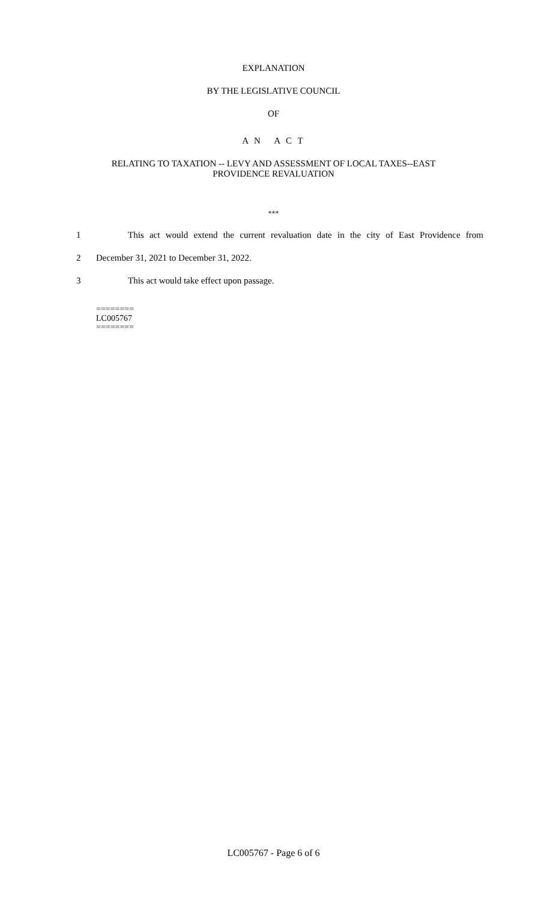EXPLANATION
BY THE LEGISLATIVE COUNCIL
OF
A N A C T
RELATING TO TAXATION -- LEVY AND ASSESSMENT OF LOCAL TAXES--EAST
PROVIDENCE REVALUATION
***
1 This act would extend the current revaluation date in the city of East Providence from
2 December 31, 2021 to December 31, 2022.
3 This act would take effect upon passage.
========
LC005767
========
LC005767 - Page 6 of 6